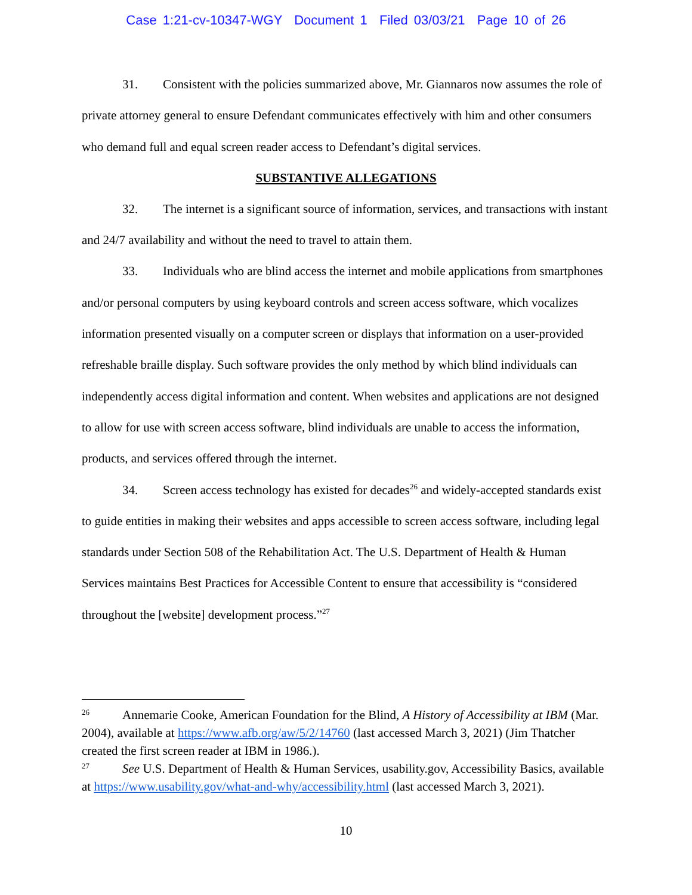Case 1:21-cv-10347-WGY Document 1 Filed 03/03/21 Page 10 of 26
31. Consistent with the policies summarized above, Mr. Giannaros now assumes the role of private attorney general to ensure Defendant communicates effectively with him and other consumers who demand full and equal screen reader access to Defendant’s digital services.
SUBSTANTIVE ALLEGATIONS
32. The internet is a significant source of information, services, and transactions with instant and 24/7 availability and without the need to travel to attain them.
33. Individuals who are blind access the internet and mobile applications from smartphones and/or personal computers by using keyboard controls and screen access software, which vocalizes information presented visually on a computer screen or displays that information on a user-provided refreshable braille display. Such software provides the only method by which blind individuals can independently access digital information and content. When websites and applications are not designed to allow for use with screen access software, blind individuals are unable to access the information, products, and services offered through the internet.
34. Screen access technology has existed for decades<sup>26</sup> and widely-accepted standards exist to guide entities in making their websites and apps accessible to screen access software, including legal standards under Section 508 of the Rehabilitation Act. The U.S. Department of Health & Human Services maintains Best Practices for Accessible Content to ensure that accessibility is “considered throughout the [website] development process.”<sup>27</sup>
26 Annemarie Cooke, American Foundation for the Blind, A History of Accessibility at IBM (Mar. 2004), available at https://www.afb.org/aw/5/2/14760 (last accessed March 3, 2021) (Jim Thatcher created the first screen reader at IBM in 1986.).
27 See U.S. Department of Health & Human Services, usability.gov, Accessibility Basics, available at https://www.usability.gov/what-and-why/accessibility.html (last accessed March 3, 2021).
10